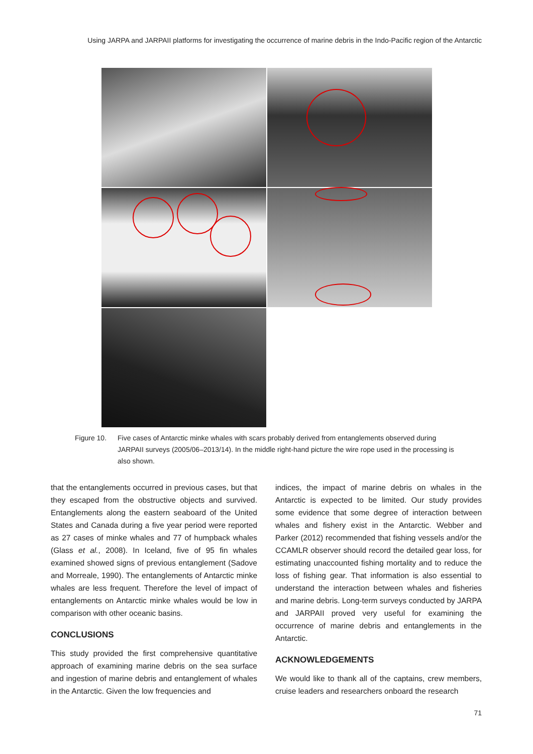Using JARPA and JARPAII platforms for investigating the occurrence of marine debris in the Indo-Pacific region of the Antarctic
Figure 10. Five cases of Antarctic minke whales with scars probably derived from entanglements observed during JARPAII surveys (2005/06–2013/14). In the middle right-hand picture the wire rope used in the processing is also shown.
that the entanglements occurred in previous cases, but that they escaped from the obstructive objects and survived. Entanglements along the eastern seaboard of the United States and Canada during a five year period were reported as 27 cases of minke whales and 77 of humpback whales (Glass et al., 2008). In Iceland, five of 95 fin whales examined showed signs of previous entanglement (Sadove and Morreale, 1990). The entanglements of Antarctic minke whales are less frequent. Therefore the level of impact of entanglements on Antarctic minke whales would be low in comparison with other oceanic basins.
CONCLUSIONS
This study provided the first comprehensive quantitative approach of examining marine debris on the sea surface and ingestion of marine debris and entanglement of whales in the Antarctic. Given the low frequencies and
indices, the impact of marine debris on whales in the Antarctic is expected to be limited. Our study provides some evidence that some degree of interaction between whales and fishery exist in the Antarctic. Webber and Parker (2012) recommended that fishing vessels and/or the CCAMLR observer should record the detailed gear loss, for estimating unaccounted fishing mortality and to reduce the loss of fishing gear. That information is also essential to understand the interaction between whales and fisheries and marine debris. Long-term surveys conducted by JARPA and JARPAII proved very useful for examining the occurrence of marine debris and entanglements in the Antarctic.
ACKNOWLEDGEMENTS
We would like to thank all of the captains, crew members, cruise leaders and researchers onboard the research
71